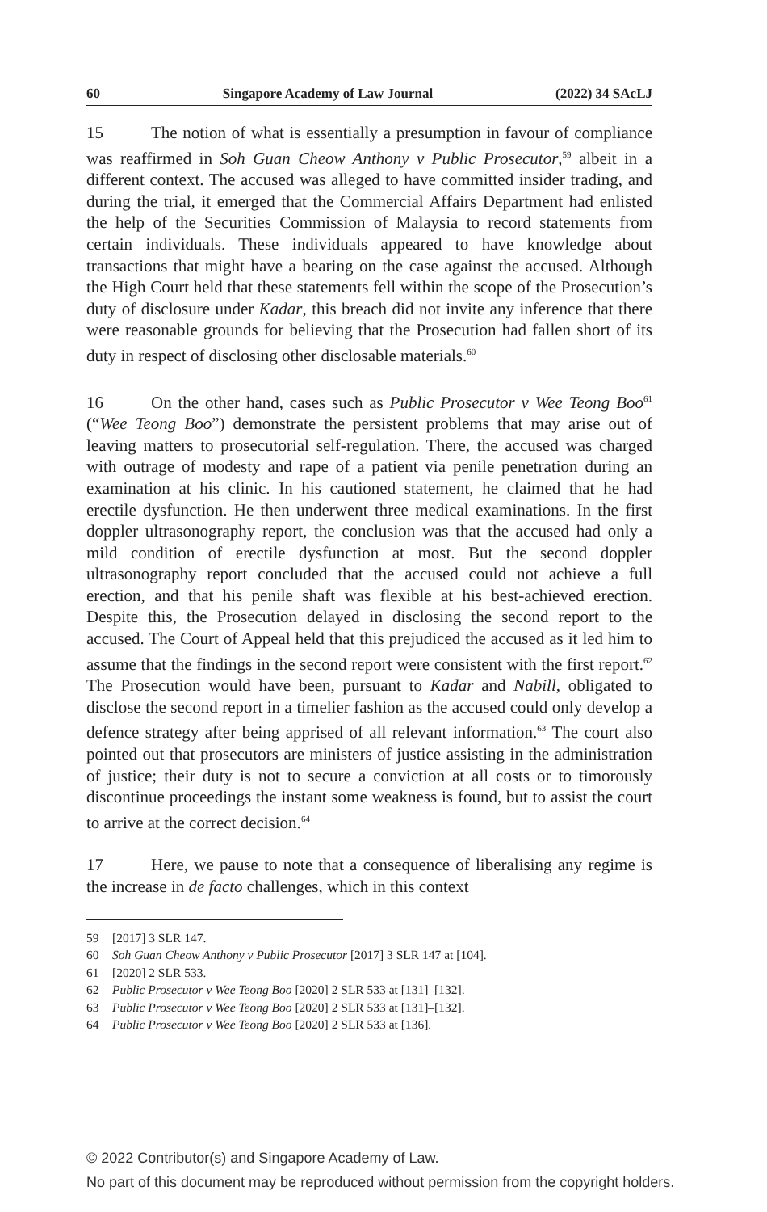60 Singapore Academy of Law Journal (2022) 34 SAcLJ
15 The notion of what is essentially a presumption in favour of compliance was reaffirmed in Soh Guan Cheow Anthony v Public Prosecutor,<sup>59</sup> albeit in a different context. The accused was alleged to have committed insider trading, and during the trial, it emerged that the Commercial Affairs Department had enlisted the help of the Securities Commission of Malaysia to record statements from certain individuals. These individuals appeared to have knowledge about transactions that might have a bearing on the case against the accused. Although the High Court held that these statements fell within the scope of the Prosecution’s duty of disclosure under Kadar, this breach did not invite any inference that there were reasonable grounds for believing that the Prosecution had fallen short of its duty in respect of disclosing other disclosable materials.<sup>60</sup>
16 On the other hand, cases such as Public Prosecutor v Wee Teong Boo<sup>61</sup> (“Wee Teong Boo”) demonstrate the persistent problems that may arise out of leaving matters to prosecutorial self-regulation. There, the accused was charged with outrage of modesty and rape of a patient via penile penetration during an examination at his clinic. In his cautioned statement, he claimed that he had erectile dysfunction. He then underwent three medical examinations. In the first doppler ultrasonography report, the conclusion was that the accused had only a mild condition of erectile dysfunction at most. But the second doppler ultrasonography report concluded that the accused could not achieve a full erection, and that his penile shaft was flexible at his best-achieved erection. Despite this, the Prosecution delayed in disclosing the second report to the accused. The Court of Appeal held that this prejudiced the accused as it led him to assume that the findings in the second report were consistent with the first report.<sup>62</sup> The Prosecution would have been, pursuant to Kadar and Nabill, obligated to disclose the second report in a timelier fashion as the accused could only develop a defence strategy after being apprised of all relevant information.<sup>63</sup> The court also pointed out that prosecutors are ministers of justice assisting in the administration of justice; their duty is not to secure a conviction at all costs or to timorously discontinue proceedings the instant some weakness is found, but to assist the court to arrive at the correct decision.<sup>64</sup>
17 Here, we pause to note that a consequence of liberalising any regime is the increase in de facto challenges, which in this context
59 [2017] 3 SLR 147.
60 Soh Guan Cheow Anthony v Public Prosecutor [2017] 3 SLR 147 at [104].
61 [2020] 2 SLR 533.
62 Public Prosecutor v Wee Teong Boo [2020] 2 SLR 533 at [131]–[132].
63 Public Prosecutor v Wee Teong Boo [2020] 2 SLR 533 at [131]–[132].
64 Public Prosecutor v Wee Teong Boo [2020] 2 SLR 533 at [136].
© 2022 Contributor(s) and Singapore Academy of Law.
No part of this document may be reproduced without permission from the copyright holders.